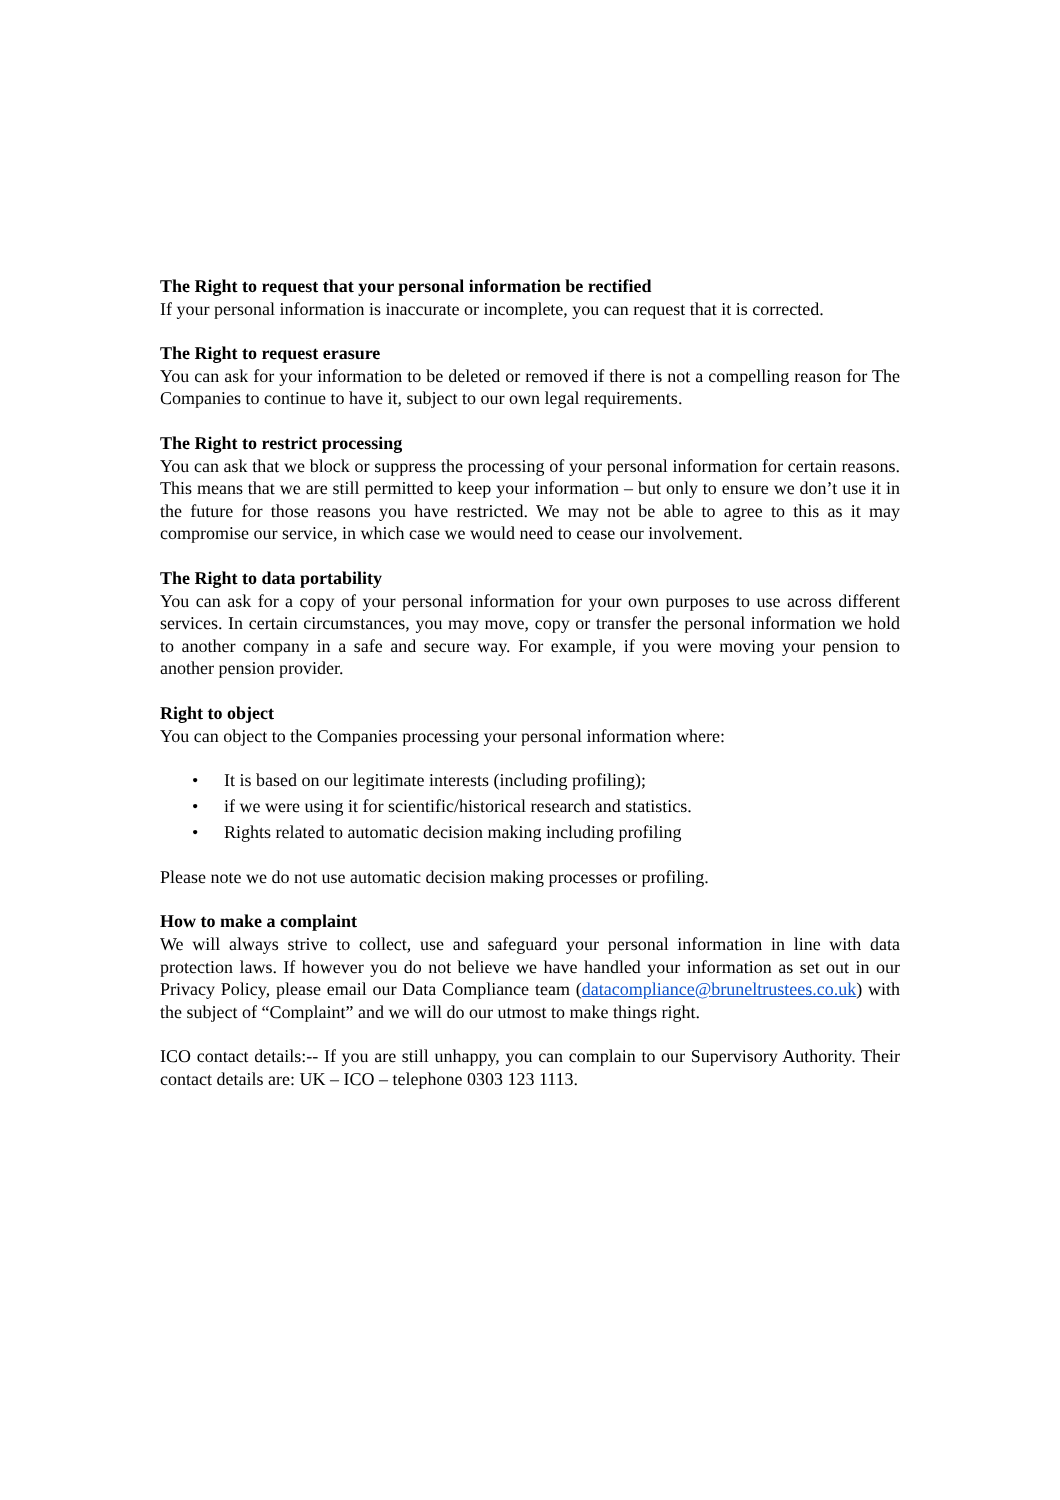The Right to request that your personal information be rectified
If your personal information is inaccurate or incomplete, you can request that it is corrected.
The Right to request erasure
You can ask for your information to be deleted or removed if there is not a compelling reason for The Companies to continue to have it, subject to our own legal requirements.
The Right to restrict processing
You can ask that we block or suppress the processing of your personal information for certain reasons. This means that we are still permitted to keep your information – but only to ensure we don’t use it in the future for those reasons you have restricted. We may not be able to agree to this as it may compromise our service, in which case we would need to cease our involvement.
The Right to data portability
You can ask for a copy of your personal information for your own purposes to use across different services. In certain circumstances, you may move, copy or transfer the personal information we hold to another company in a safe and secure way. For example, if you were moving your pension to another pension provider.
Right to object
You can object to the Companies processing your personal information where:
• It is based on our legitimate interests (including profiling);
• if we were using it for scientific/historical research and statistics.
• Rights related to automatic decision making including profiling
Please note we do not use automatic decision making processes or profiling.
How to make a complaint
We will always strive to collect, use and safeguard your personal information in line with data protection laws. If however you do not believe we have handled your information as set out in our Privacy Policy, please email our Data Compliance team (datacompliance@bruneltrustees.co.uk) with the subject of “Complaint” and we will do our utmost to make things right.
ICO contact details:-- If you are still unhappy, you can complain to our Supervisory Authority. Their contact details are: UK – ICO – telephone 0303 123 1113.